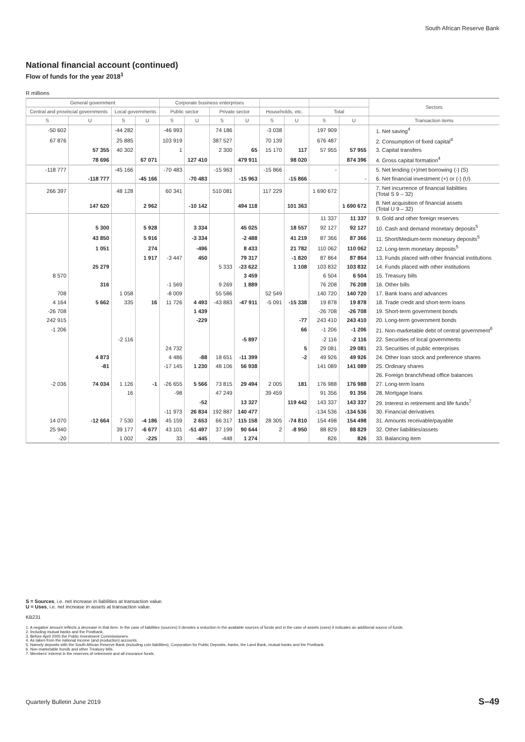South African Reserve Bank
National financial account (continued)
Flow of funds for the year 2018<sup>1</sup>
R millions
| General government | | | | Corporate business enterprises | | | | | | | | Sectors |
| --- | --- | --- | --- | --- | --- | --- | --- | --- | --- | --- | --- | --- |
| Central and provincial governments | | Local governments | | Public sector | | Private sector | | Households, etc. | | Total | | |
| S | U | S | U | S | U | S | U | S | U | S | U | Transaction items |
| -50 602 | | -44 282 | | -46 993 | | 74 186 | | -3 038 | | 197 909 | | 1. Net saving<sup>4</sup> |
| 67 876 | | 25 885 | | 103 919 | | 387 527 | | 70 139 | | 676 487 | | 2. Consumption of fixed capital<sup>4</sup> |
| | 57 355 | 40 302 | | 1 | | 2 300 | 65 | 15 170 | 117 | 57 955 | 57 955 | 3. Capital transfers |
| | 78 696 | | 67 071 | | 127 410 | | 479 911 | | 98 020 | | 874 396 | 4. Gross capital formation<sup>4</sup> |
| -118 777 | | -45 166 | | -70 483 | | -15 963 | | -15 866 | | - | | 5. Net lending (+)/net borrowing (-) (S) |
| | -118 777 | | -45 166 | | -70 483 | | -15 963 | | -15 866 | | - | 6. Net financial investment (+) or (-) (U) |
| 266 397 | | 48 128 | | 60 341 | | 510 081 | | 117 229 | | 1 690 672 | | 7. Net incurrence of financial liabilities (Total S 9 – 32) |
| | 147 620 | | 2 962 | | -10 142 | | 494 118 | | 101 363 | | 1 690 672 | 8. Net acquisition of financial assets (Total U 9 – 32) |
| | | | | | | | | | | 11 337 | 11 337 | 9. Gold and other foreign reserves |
| | 5 300 | | 5 928 | | 3 334 | | 45 025 | | 18 557 | 92 127 | 92 127 | 10. Cash and demand monetary deposits<sup>5</sup> |
| | 43 850 | | 5 916 | | -3 334 | | -2 488 | | 41 219 | 87 366 | 87 366 | 11. Short/Medium-term monetary deposits<sup>5</sup> |
| | 1 051 | | 274 | | -496 | | 8 433 | | 21 782 | 110 062 | 110 062 | 12. Long-term monetary deposits<sup>5</sup> |
| | | | 1 917 | -3 447 | 450 | | 79 317 | | -1 820 | 87 864 | 87 864 | 13. Funds placed with other financial institutions |
| | 25 279 | | | | | 5 333 | -23 622 | | 1 108 | 103 832 | 103 832 | 14. Funds placed with other institutions |
| 8 570 | | | | | | | 3 459 | | | 6 504 | 6 504 | 15. Treasury bills |
| | 316 | | | -1 569 | | 9 269 | 1 889 | | | 76 208 | 76 208 | 16. Other bills |
| 708 | | 1 058 | | -8 009 | | 55 586 | | 52 549 | | 140 720 | 140 720 | 17. Bank loans and advances |
| 4 164 | 5 662 | 335 | 16 | 11 726 | 4 493 | -43 883 | -47 911 | -5 091 | -15 338 | 19 878 | 19 878 | 18. Trade credit and short-term loans |
| -26 708 | | | | | 1 439 | | | | | -26 708 | -26 708 | 19. Short-term government bonds |
| 242 915 | | | | | -229 | | | | -77 | 243 410 | 243 410 | 20. Long-term government bonds |
| -1 206 | | | | | | | | | 66 | -1 206 | -1 206 | 21. Non-marketable debt of central government<sup>6</sup> |
| | | -2 116 | | | | | -5 897 | | | -2 116 | -2 116 | 22. Securities of local governments |
| | | | | 24 732 | | | | | 5 | 29 081 | 29 081 | 23. Securities of public enterprises |
| | 4 873 | | | 4 486 | -88 | 18 651 | -11 399 | | -2 | 49 926 | 49 926 | 24. Other loan stock and preference shares |
| | -81 | | | -17 145 | 1 230 | 48 106 | 56 938 | | | 141 089 | 141 089 | 25. Ordinary shares |
| | | | | | | | | | | | | 26. Foreign branch/head office balances |
| -2 036 | 74 034 | 1 126 | -1 | -26 655 | 5 566 | 73 815 | 29 494 | 2 005 | 181 | 176 988 | 176 988 | 27. Long-term loans |
| | | 16 | | -98 | | 47 249 | | 39 459 | | 91 356 | 91 356 | 28. Mortgage loans |
| | | | | | -52 | | 13 327 | | 119 442 | 143 337 | 143 337 | 29. Interest in retirement and life funds<sup>7</sup> |
| | | | | -11 973 | 26 834 | 192 887 | 140 477 | | | -134 536 | -134 536 | 30. Financial derivatives |
| 14 070 | -12 664 | 7 530 | -4 186 | 45 159 | 2 653 | 66 317 | 115 158 | 28 305 | -74 810 | 154 498 | 154 498 | 31. Amounts receivable/payable |
| 25 940 | | 39 177 | -6 677 | 43 101 | -51 497 | 37 199 | 90 644 | 2 | -8 950 | 88 829 | 88 829 | 32. Other liabilities/assets |
| -20 | | 1 002 | -225 | 33 | -445 | -448 | 1 274 | | | 826 | 826 | 33. Balancing item |
S = Sources, i.e. net increase in liabilities at transaction value.
U = Uses, i.e. net increase in assets at transaction value.
KB231
1. A negative amount reflects a decrease in that item. In the case of liabilities (sources) it denotes a reduction in the available sources of funds and in the case of assets (uses) it indicates an additional source of funds.
2. Including mutual banks and the Postbank.
3. Before April 2005 the Public Investment Commissioners.
4. As taken from the national income (and production) accounts.
5. Namely deposits with the South African Reserve Bank (including coin liabilities), Corporation for Public Deposits, banks, the Land Bank, mutual banks and the Postbank.
6. Non-marketable bonds and other Treasury bills.
7. Members' interest in the reserves of retirement and all insurance funds.
Quarterly Bulletin June 2019 S–49